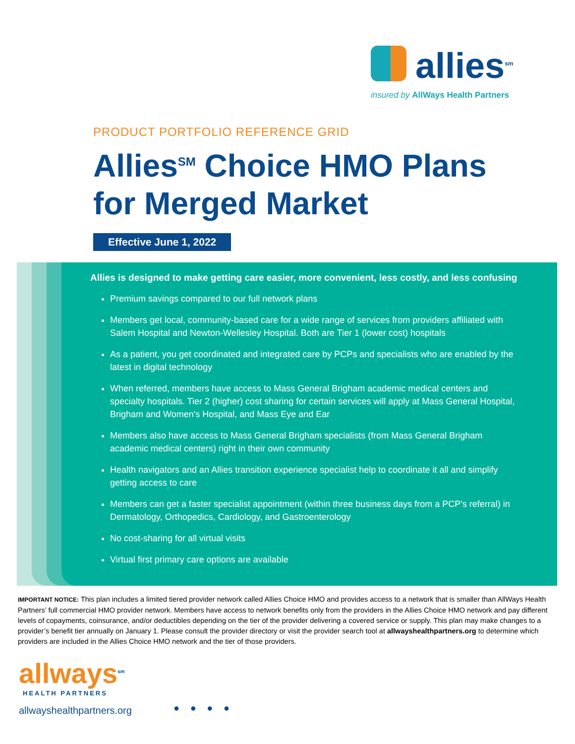allies<sup>sm</sup>
insured by AllWays Health Partners
PRODUCT PORTFOLIO REFERENCE GRID
Allies<sup>SM</sup> Choice HMO Plans
for Merged Market
Effective June 1, 2022
Allies is designed to make getting care easier, more convenient, less costly, and less confusing
Premium savings compared to our full network plans
Members get local, community-based care for a wide range of services from providers affiliated with Salem Hospital and Newton-Wellesley Hospital. Both are Tier 1 (lower cost) hospitals
As a patient, you get coordinated and integrated care by PCPs and specialists who are enabled by the latest in digital technology
When referred, members have access to Mass General Brigham academic medical centers and specialty hospitals. Tier 2 (higher) cost sharing for certain services will apply at Mass General Hospital, Brigham and Women's Hospital, and Mass Eye and Ear
Members also have access to Mass General Brigham specialists (from Mass General Brigham academic medical centers) right in their own community
Health navigators and an Allies transition experience specialist help to coordinate it all and simplify getting access to care
Members can get a faster specialist appointment (within three business days from a PCP's referral) in Dermatology, Orthopedics, Cardiology, and Gastroenterology
No cost-sharing for all virtual visits
Virtual first primary care options are available
IMPORTANT NOTICE: This plan includes a limited tiered provider network called Allies Choice HMO and provides access to a network that is smaller than AllWays Health Partners’ full commercial HMO provider network. Members have access to network benefits only from the providers in the Allies Choice HMO network and pay different levels of copayments, coinsurance, and/or deductibles depending on the tier of the provider delivering a covered service or supply. This plan may make changes to a provider’s benefit tier annually on January 1. Please consult the provider directory or visit the provider search tool at allwayshealthpartners.org to determine which providers are included in the Allies Choice HMO network and the tier of those providers.
allways<sup>sm</sup>
HEALTH PARTNERS
allwayshealthpartners.org
● ● ● ●